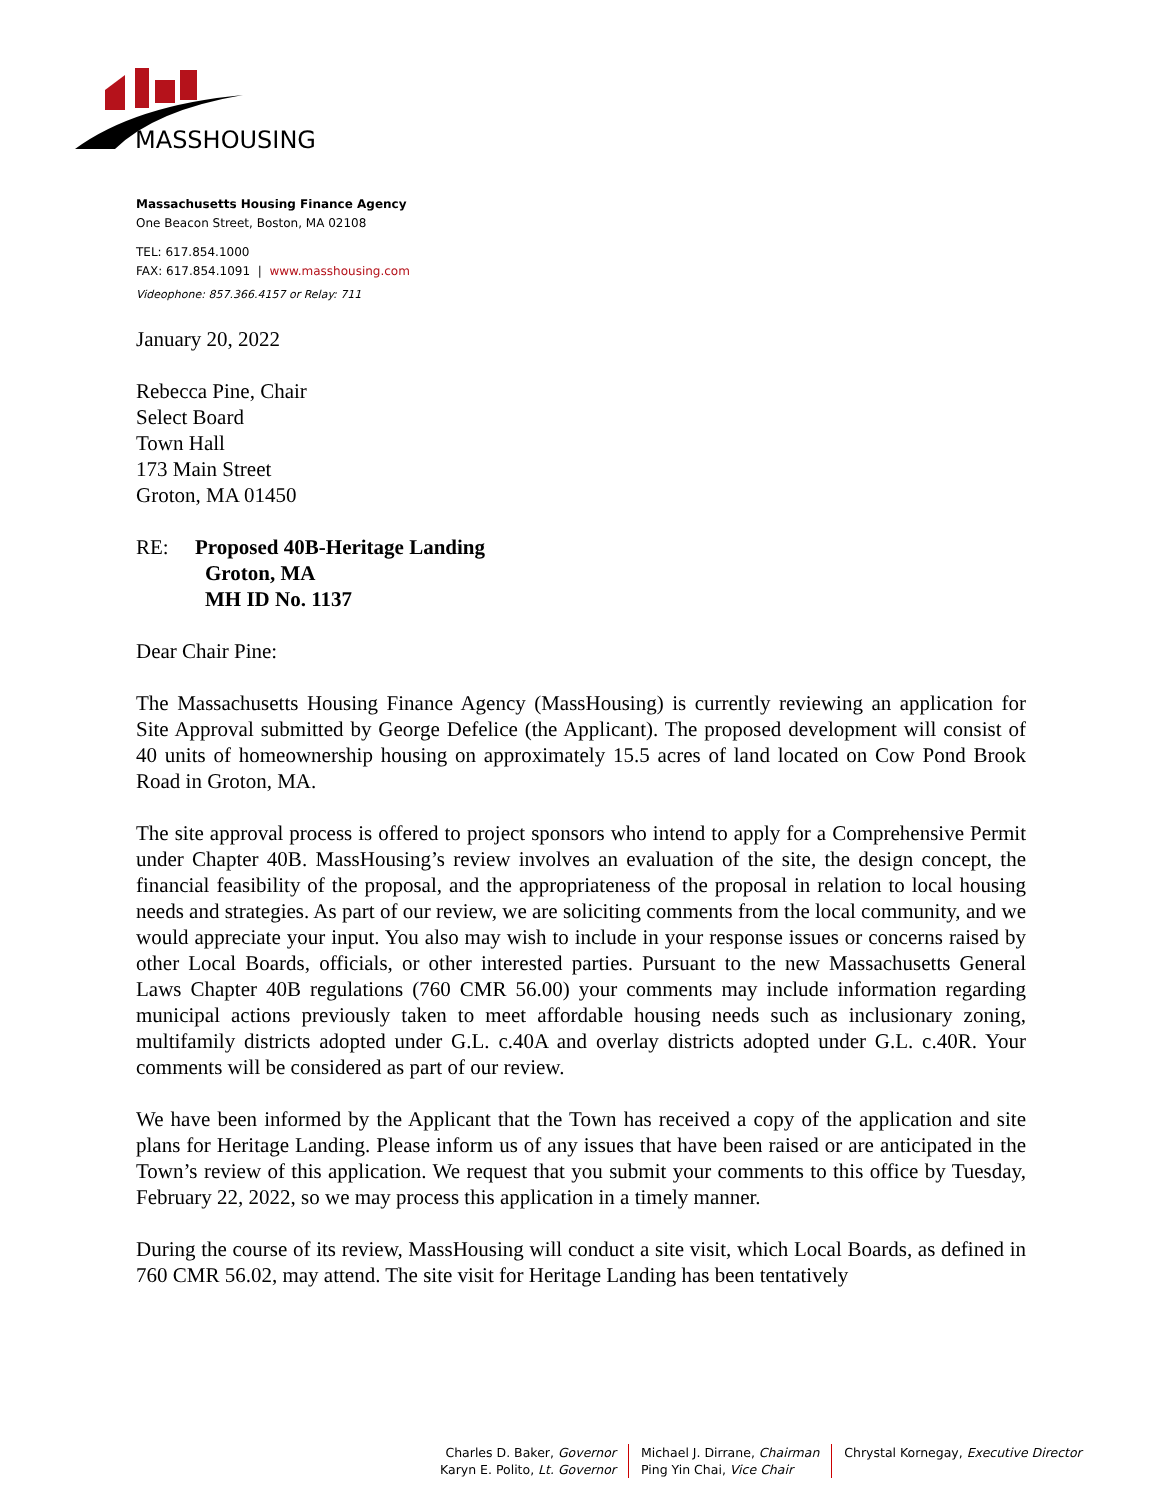MASSHOUSING
Massachusetts Housing Finance Agency
One Beacon Street, Boston, MA 02108
TEL: 617.854.1000
FAX: 617.854.1091 | www.masshousing.com
Videophone: 857.366.4157 or Relay: 711
January 20, 2022
Rebecca Pine, Chair
Select Board
Town Hall
173 Main Street
Groton, MA 01450
RE: Proposed 40B-Heritage Landing
Groton, MA
MH ID No. 1137
Dear Chair Pine:
The Massachusetts Housing Finance Agency (MassHousing) is currently reviewing an application for Site Approval submitted by George Defelice (the Applicant). The proposed development will consist of 40 units of homeownership housing on approximately 15.5 acres of land located on Cow Pond Brook Road in Groton, MA.
The site approval process is offered to project sponsors who intend to apply for a Comprehensive Permit under Chapter 40B. MassHousing’s review involves an evaluation of the site, the design concept, the financial feasibility of the proposal, and the appropriateness of the proposal in relation to local housing needs and strategies. As part of our review, we are soliciting comments from the local community, and we would appreciate your input. You also may wish to include in your response issues or concerns raised by other Local Boards, officials, or other interested parties. Pursuant to the new Massachusetts General Laws Chapter 40B regulations (760 CMR 56.00) your comments may include information regarding municipal actions previously taken to meet affordable housing needs such as inclusionary zoning, multifamily districts adopted under G.L. c.40A and overlay districts adopted under G.L. c.40R. Your comments will be considered as part of our review.
We have been informed by the Applicant that the Town has received a copy of the application and site plans for Heritage Landing. Please inform us of any issues that have been raised or are anticipated in the Town’s review of this application. We request that you submit your comments to this office by Tuesday, February 22, 2022, so we may process this application in a timely manner.
During the course of its review, MassHousing will conduct a site visit, which Local Boards, as defined in 760 CMR 56.02, may attend. The site visit for Heritage Landing has been tentatively
Charles D. Baker, Governor
Karyn E. Polito, Lt. Governor
Michael J. Dirrane, Chairman
Ping Yin Chai, Vice Chair
Chrystal Kornegay, Executive Director